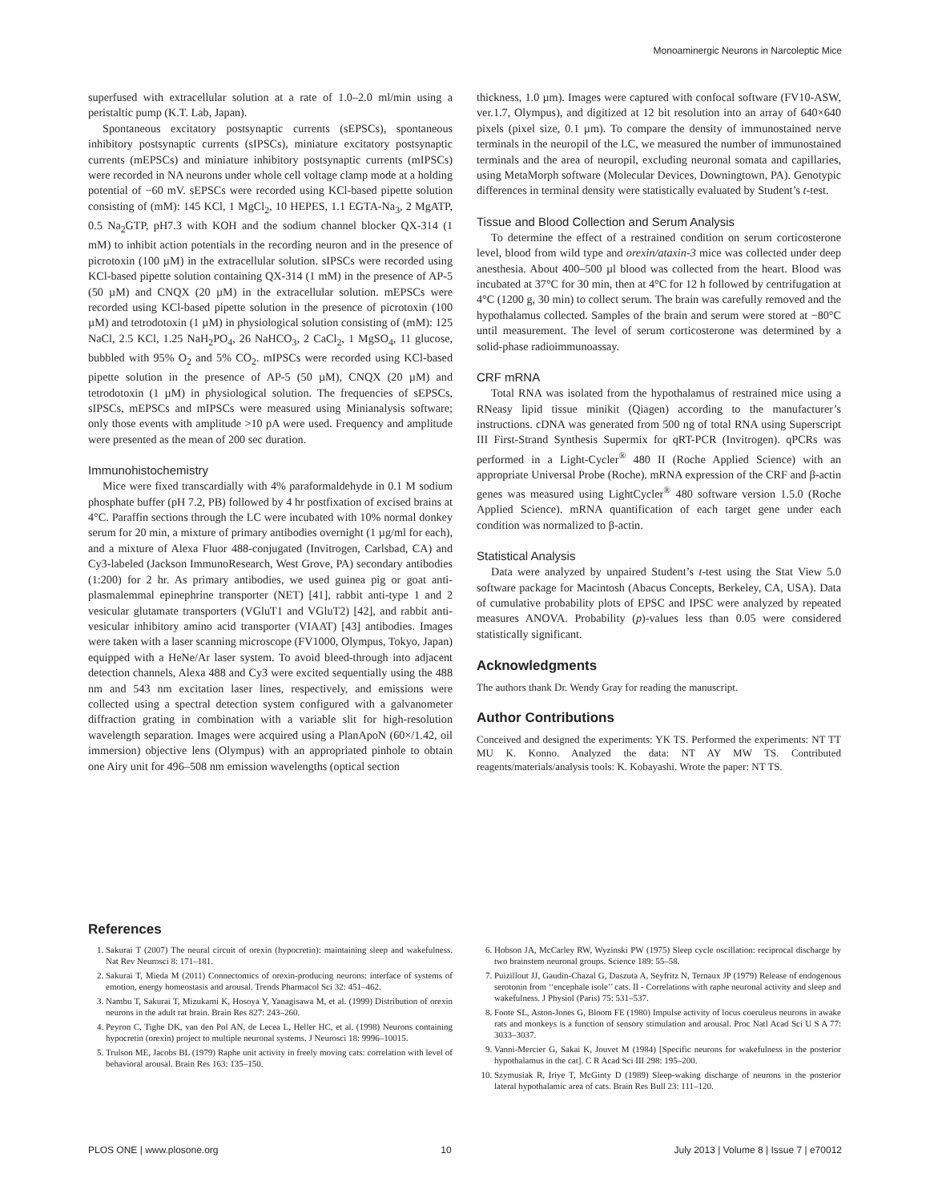Monoaminergic Neurons in Narcoleptic Mice
superfused with extracellular solution at a rate of 1.0–2.0 ml/min using a peristaltic pump (K.T. Lab, Japan).
Spontaneous excitatory postsynaptic currents (sEPSCs), spontaneous inhibitory postsynaptic currents (sIPSCs), miniature excitatory postsynaptic currents (mEPSCs) and miniature inhibitory postsynaptic currents (mIPSCs) were recorded in NA neurons under whole cell voltage clamp mode at a holding potential of −60 mV. sEPSCs were recorded using KCl-based pipette solution consisting of (mM): 145 KCl, 1 MgCl<sub>2</sub>, 10 HEPES, 1.1 EGTA-Na<sub>3</sub>, 2 MgATP, 0.5 Na<sub>2</sub>GTP, pH7.3 with KOH and the sodium channel blocker QX-314 (1 mM) to inhibit action potentials in the recording neuron and in the presence of picrotoxin (100 µM) in the extracellular solution. sIPSCs were recorded using KCl-based pipette solution containing QX-314 (1 mM) in the presence of AP-5 (50 µM) and CNQX (20 µM) in the extracellular solution. mEPSCs were recorded using KCl-based pipette solution in the presence of picrotoxin (100 µM) and tetrodotoxin (1 µM) in physiological solution consisting of (mM): 125 NaCl, 2.5 KCl, 1.25 NaH<sub>2</sub>PO<sub>4</sub>, 26 NaHCO<sub>3</sub>, 2 CaCl<sub>2</sub>, 1 MgSO<sub>4</sub>, 11 glucose, bubbled with 95% O<sub>2</sub> and 5% CO<sub>2</sub>. mIPSCs were recorded using KCl-based pipette solution in the presence of AP-5 (50 µM), CNQX (20 µM) and tetrodotoxin (1 µM) in physiological solution. The frequencies of sEPSCs, sIPSCs, mEPSCs and mIPSCs were measured using Minianalysis software; only those events with amplitude >10 pA were used. Frequency and amplitude were presented as the mean of 200 sec duration.
Immunohistochemistry
Mice were fixed transcardially with 4% paraformaldehyde in 0.1 M sodium phosphate buffer (pH 7.2, PB) followed by 4 hr postfixation of excised brains at 4°C. Paraffin sections through the LC were incubated with 10% normal donkey serum for 20 min, a mixture of primary antibodies overnight (1 µg/ml for each), and a mixture of Alexa Fluor 488-conjugated (Invitrogen, Carlsbad, CA) and Cy3-labeled (Jackson ImmunoResearch, West Grove, PA) secondary antibodies (1:200) for 2 hr. As primary antibodies, we used guinea pig or goat anti-plasmalemmal epinephrine transporter (NET) [41], rabbit anti-type 1 and 2 vesicular glutamate transporters (VGluT1 and VGluT2) [42], and rabbit anti-vesicular inhibitory amino acid transporter (VIAAT) [43] antibodies. Images were taken with a laser scanning microscope (FV1000, Olympus, Tokyo, Japan) equipped with a HeNe/Ar laser system. To avoid bleed-through into adjacent detection channels, Alexa 488 and Cy3 were excited sequentially using the 488 nm and 543 nm excitation laser lines, respectively, and emissions were collected using a spectral detection system configured with a galvanometer diffraction grating in combination with a variable slit for high-resolution wavelength separation. Images were acquired using a PlanApoN (60×/1.42, oil immersion) objective lens (Olympus) with an appropriated pinhole to obtain one Airy unit for 496–508 nm emission wavelengths (optical section
thickness, 1.0 µm). Images were captured with confocal software (FV10-ASW, ver.1.7, Olympus), and digitized at 12 bit resolution into an array of 640×640 pixels (pixel size, 0.1 µm). To compare the density of immunostained nerve terminals in the neuropil of the LC, we measured the number of immunostained terminals and the area of neuropil, excluding neuronal somata and capillaries, using MetaMorph software (Molecular Devices, Downingtown, PA). Genotypic differences in terminal density were statistically evaluated by Student’s t-test.
Tissue and Blood Collection and Serum Analysis
To determine the effect of a restrained condition on serum corticosterone level, blood from wild type and orexin/ataxin-3 mice was collected under deep anesthesia. About 400–500 µl blood was collected from the heart. Blood was incubated at 37°C for 30 min, then at 4°C for 12 h followed by centrifugation at 4°C (1200 g, 30 min) to collect serum. The brain was carefully removed and the hypothalamus collected. Samples of the brain and serum were stored at −80°C until measurement. The level of serum corticosterone was determined by a solid-phase radioimmunoassay.
CRF mRNA
Total RNA was isolated from the hypothalamus of restrained mice using a RNeasy lipid tissue minikit (Qiagen) according to the manufacturer’s instructions. cDNA was generated from 500 ng of total RNA using Superscript III First-Strand Synthesis Supermix for qRT-PCR (Invitrogen). qPCRs was performed in a Light-Cycler<sup>®</sup> 480 II (Roche Applied Science) with an appropriate Universal Probe (Roche). mRNA expression of the CRF and β-actin genes was measured using LightCycler<sup>®</sup> 480 software version 1.5.0 (Roche Applied Science). mRNA quantification of each target gene under each condition was normalized to β-actin.
Statistical Analysis
Data were analyzed by unpaired Student’s t-test using the Stat View 5.0 software package for Macintosh (Abacus Concepts, Berkeley, CA, USA). Data of cumulative probability plots of EPSC and IPSC were analyzed by repeated measures ANOVA. Probability (p)-values less than 0.05 were considered statistically significant.
Acknowledgments
The authors thank Dr. Wendy Gray for reading the manuscript.
Author Contributions
Conceived and designed the experiments: YK TS. Performed the experiments: NT TT MU K. Konno. Analyzed the data: NT AY MW TS. Contributed reagents/materials/analysis tools: K. Kobayashi. Wrote the paper: NT TS.
References
1. Sakurai T (2007) The neural circuit of orexin (hypocretin): maintaining sleep and wakefulness. Nat Rev Neurosci 8: 171–181.
2. Sakurai T, Mieda M (2011) Connectomics of orexin-producing neurons: interface of systems of emotion, energy homeostasis and arousal. Trends Pharmacol Sci 32: 451–462.
3. Nambu T, Sakurai T, Mizukami K, Hosoya Y, Yanagisawa M, et al. (1999) Distribution of orexin neurons in the adult rat brain. Brain Res 827: 243–260.
4. Peyron C, Tighe DK, van den Pol AN, de Lecea L, Heller HC, et al. (1998) Neurons containing hypocretin (orexin) project to multiple neuronal systems. J Neurosci 18: 9996–10015.
5. Trulson ME, Jacobs BL (1979) Raphe unit activity in freely moving cats: correlation with level of behavioral arousal. Brain Res 163: 135–150.
6. Hobson JA, McCarley RW, Wyzinski PW (1975) Sleep cycle oscillation: reciprocal discharge by two brainstem neuronal groups. Science 189: 55–58.
7. Puizillout JJ, Gaudin-Chazal G, Daszuta A, Seyfritz N, Ternaux JP (1979) Release of endogenous serotonin from ‘‘encephale isole’’ cats. II - Correlations with raphe neuronal activity and sleep and wakefulness. J Physiol (Paris) 75: 531–537.
8. Foote SL, Aston-Jones G, Bloom FE (1980) Impulse activity of locus coeruleus neurons in awake rats and monkeys is a function of sensory stimulation and arousal. Proc Natl Acad Sci U S A 77: 3033–3037.
9. Vanni-Mercier G, Sakai K, Jouvet M (1984) [Specific neurons for wakefulness in the posterior hypothalamus in the cat]. C R Acad Sci III 298: 195–200.
10. Szymusiak R, Iriye T, McGinty D (1989) Sleep-waking discharge of neurons in the posterior lateral hypothalamic area of cats. Brain Res Bull 23: 111–120.
PLOS ONE | www.plosone.org 10 July 2013 | Volume 8 | Issue 7 | e70012